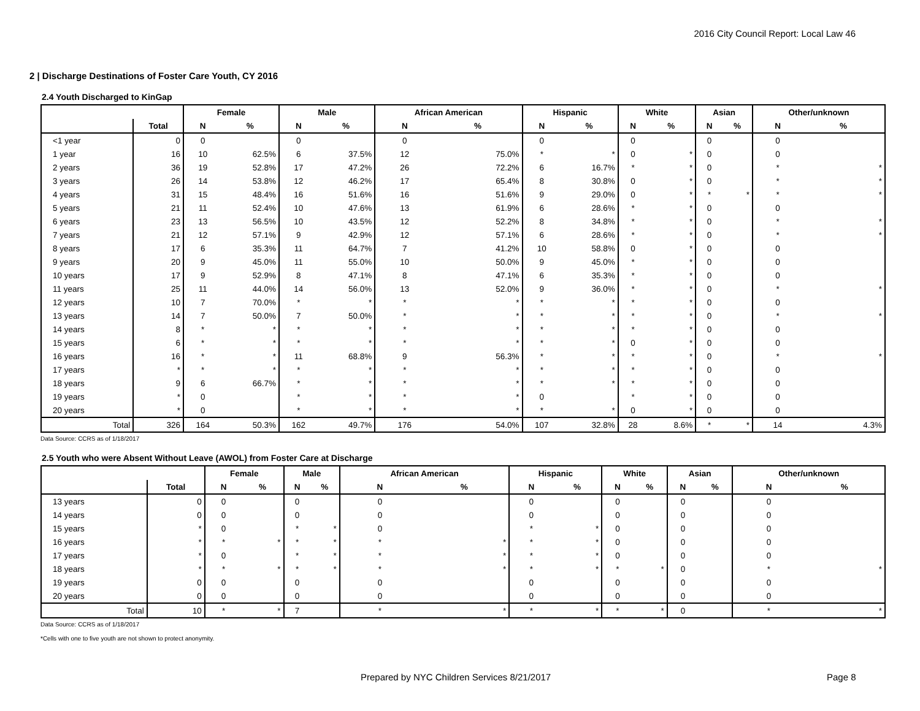2016 City Council Report: Local Law 46
2 | Discharge Destinations of Foster Care Youth, CY 2016
2.4 Youth Discharged to KinGap
| | | Female | | Male | | African American | | Hispanic | | White | | Asian | | Other/unknown | |
| --- | --- | --- | --- | --- | --- | --- | --- | --- | --- | --- | --- | --- | --- | --- | --- |
| | Total | N | % | N | % | N | % | N | % | N | % | N | % | N | % |
| <1 year | 0 | 0 | | 0 | | 0 | | 0 | | 0 | | 0 | | 0 | |
| 1 year | 16 | 10 | 62.5% | 6 | 37.5% | 12 | 75.0% | * | * | 0 | * | 0 | | 0 | |
| 2 years | 36 | 19 | 52.8% | 17 | 47.2% | 26 | 72.2% | 6 | 16.7% | * | * | 0 | | * | * |
| 3 years | 26 | 14 | 53.8% | 12 | 46.2% | 17 | 65.4% | 8 | 30.8% | 0 | * | 0 | | * | * |
| 4 years | 31 | 15 | 48.4% | 16 | 51.6% | 16 | 51.6% | 9 | 29.0% | 0 | * | * | * | * | * |
| 5 years | 21 | 11 | 52.4% | 10 | 47.6% | 13 | 61.9% | 6 | 28.6% | * | * | 0 | | 0 | |
| 6 years | 23 | 13 | 56.5% | 10 | 43.5% | 12 | 52.2% | 8 | 34.8% | * | * | 0 | | * | * |
| 7 years | 21 | 12 | 57.1% | 9 | 42.9% | 12 | 57.1% | 6 | 28.6% | * | * | 0 | | * | * |
| 8 years | 17 | 6 | 35.3% | 11 | 64.7% | 7 | 41.2% | 10 | 58.8% | 0 | * | 0 | | 0 | |
| 9 years | 20 | 9 | 45.0% | 11 | 55.0% | 10 | 50.0% | 9 | 45.0% | * | * | 0 | | 0 | |
| 10 years | 17 | 9 | 52.9% | 8 | 47.1% | 8 | 47.1% | 6 | 35.3% | * | * | 0 | | 0 | |
| 11 years | 25 | 11 | 44.0% | 14 | 56.0% | 13 | 52.0% | 9 | 36.0% | * | * | 0 | | * | * |
| 12 years | 10 | 7 | 70.0% | * | * | * | * | * | * | * | * | 0 | | 0 | |
| 13 years | 14 | 7 | 50.0% | 7 | 50.0% | * | * | * | * | * | * | 0 | | * | * |
| 14 years | 8 | * | * | * | * | * | * | * | * | * | * | 0 | | 0 | |
| 15 years | 6 | * | * | * | * | * | * | * | * | 0 | * | 0 | | 0 | |
| 16 years | 16 | * | * | 11 | 68.8% | 9 | 56.3% | * | * | * | * | 0 | | * | * |
| 17 years | * | * | * | * | * | * | * | * | * | * | * | 0 | | 0 | |
| 18 years | 9 | 6 | 66.7% | * | * | * | * | * | * | * | * | 0 | | 0 | |
| 19 years | * | 0 | | * | * | * | * | 0 | | * | * | 0 | | 0 | |
| 20 years | * | 0 | | * | * | * | * | * | * | 0 | * | 0 | | 0 | |
| Total | 326 | 164 | 50.3% | 162 | 49.7% | 176 | 54.0% | 107 | 32.8% | 28 | 8.6% | * | * | 14 | 4.3% |
Data Source: CCRS as of 1/18/2017
2.5 Youth who were Absent Without Leave (AWOL) from Foster Care at Discharge
| | | Female | | Male | | African American | | Hispanic | | White | | Asian | | Other/unknown | |
| --- | --- | --- | --- | --- | --- | --- | --- | --- | --- | --- | --- | --- | --- | --- | --- |
| | Total | N | % | N | % | N | % | N | % | N | % | N | % | N | % |
| 13 years | 0 | 0 | | 0 | | 0 | | 0 | | 0 | | 0 | | 0 | |
| 14 years | 0 | 0 | | 0 | | 0 | | 0 | | 0 | | 0 | | 0 | |
| 15 years | * | 0 | | * | * | 0 | | * | * | 0 | | 0 | | 0 | |
| 16 years | * | * | * | * | * | * | * | * | * | 0 | | 0 | | 0 | |
| 17 years | * | 0 | | * | * | * | * | * | * | 0 | | 0 | | 0 | |
| 18 years | * | * | * | * | * | * | * | * | * | * | * | 0 | | * | * |
| 19 years | 0 | 0 | | 0 | | 0 | | 0 | | 0 | | 0 | | 0 | |
| 20 years | 0 | 0 | | 0 | | 0 | | 0 | | 0 | | 0 | | 0 | |
| Total | 10 | * | * | 7 | | * | * | * | * | * | * | 0 | | * | * |
Data Source: CCRS as of 1/18/2017
*Cells with one to five youth are not shown to protect anonymity.
Prepared by NYC Children Services 8/21/2017 Page 8